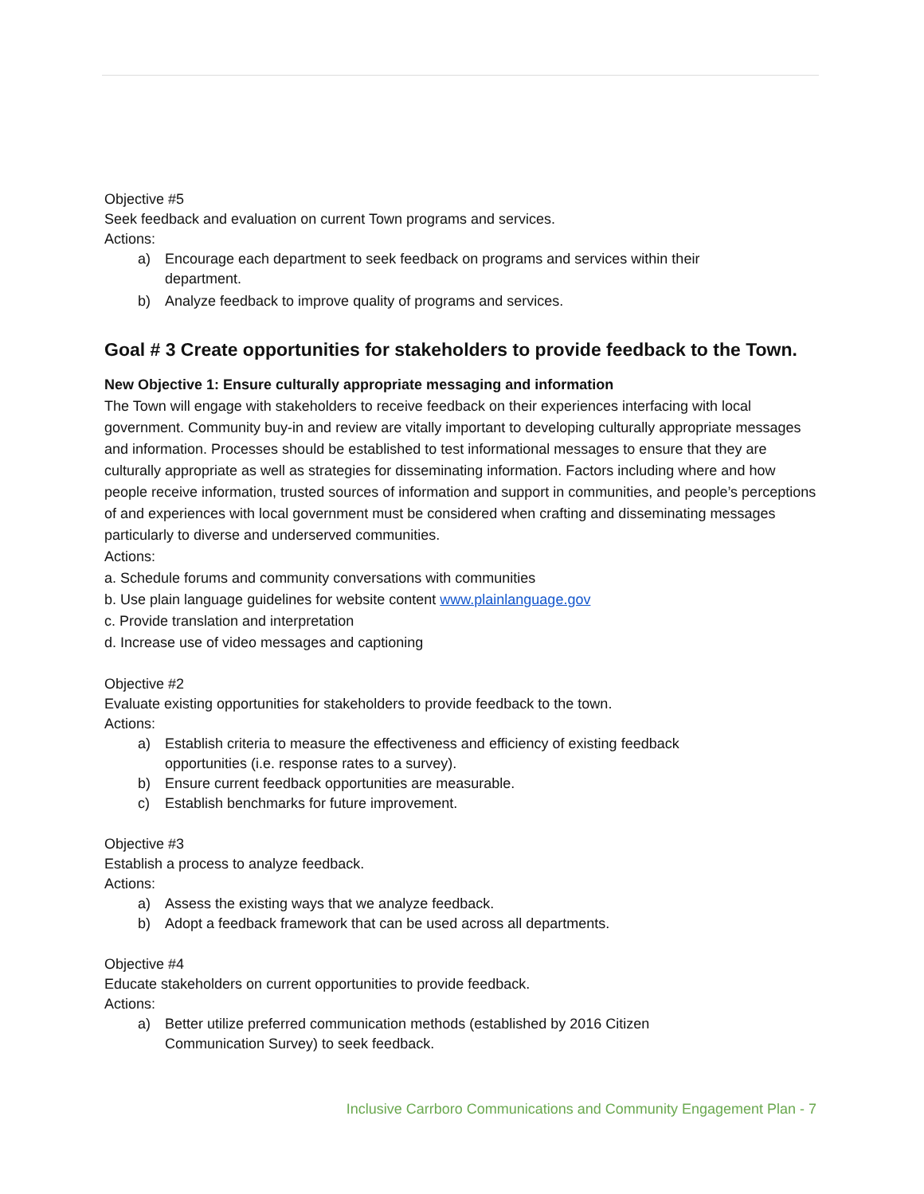Objective #5
Seek feedback and evaluation on current Town programs and services.
Actions:
a) Encourage each department to seek feedback on programs and services within their department.
b) Analyze feedback to improve quality of programs and services.
Goal # 3 Create opportunities for stakeholders to provide feedback to the Town.
New Objective 1: Ensure culturally appropriate messaging and information
The Town will engage with stakeholders to receive feedback on their experiences interfacing with local government. Community buy-in and review are vitally important to developing culturally appropriate messages and information. Processes should be established to test informational messages to ensure that they are culturally appropriate as well as strategies for disseminating information. Factors including where and how people receive information, trusted sources of information and support in communities, and people’s perceptions of and experiences with local government must be considered when crafting and disseminating messages particularly to diverse and underserved communities.
Actions:
a. Schedule forums and community conversations with communities
b. Use plain language guidelines for website content www.plainlanguage.gov
c. Provide translation and interpretation
d. Increase use of video messages and captioning
Objective #2
Evaluate existing opportunities for stakeholders to provide feedback to the town.
Actions:
a) Establish criteria to measure the effectiveness and efficiency of existing feedback opportunities (i.e. response rates to a survey).
b) Ensure current feedback opportunities are measurable.
c) Establish benchmarks for future improvement.
Objective #3
Establish a process to analyze feedback.
Actions:
a) Assess the existing ways that we analyze feedback.
b) Adopt a feedback framework that can be used across all departments.
Objective #4
Educate stakeholders on current opportunities to provide feedback.
Actions:
a) Better utilize preferred communication methods (established by 2016 Citizen Communication Survey) to seek feedback.
Inclusive Carrboro Communications and Community Engagement Plan - 7